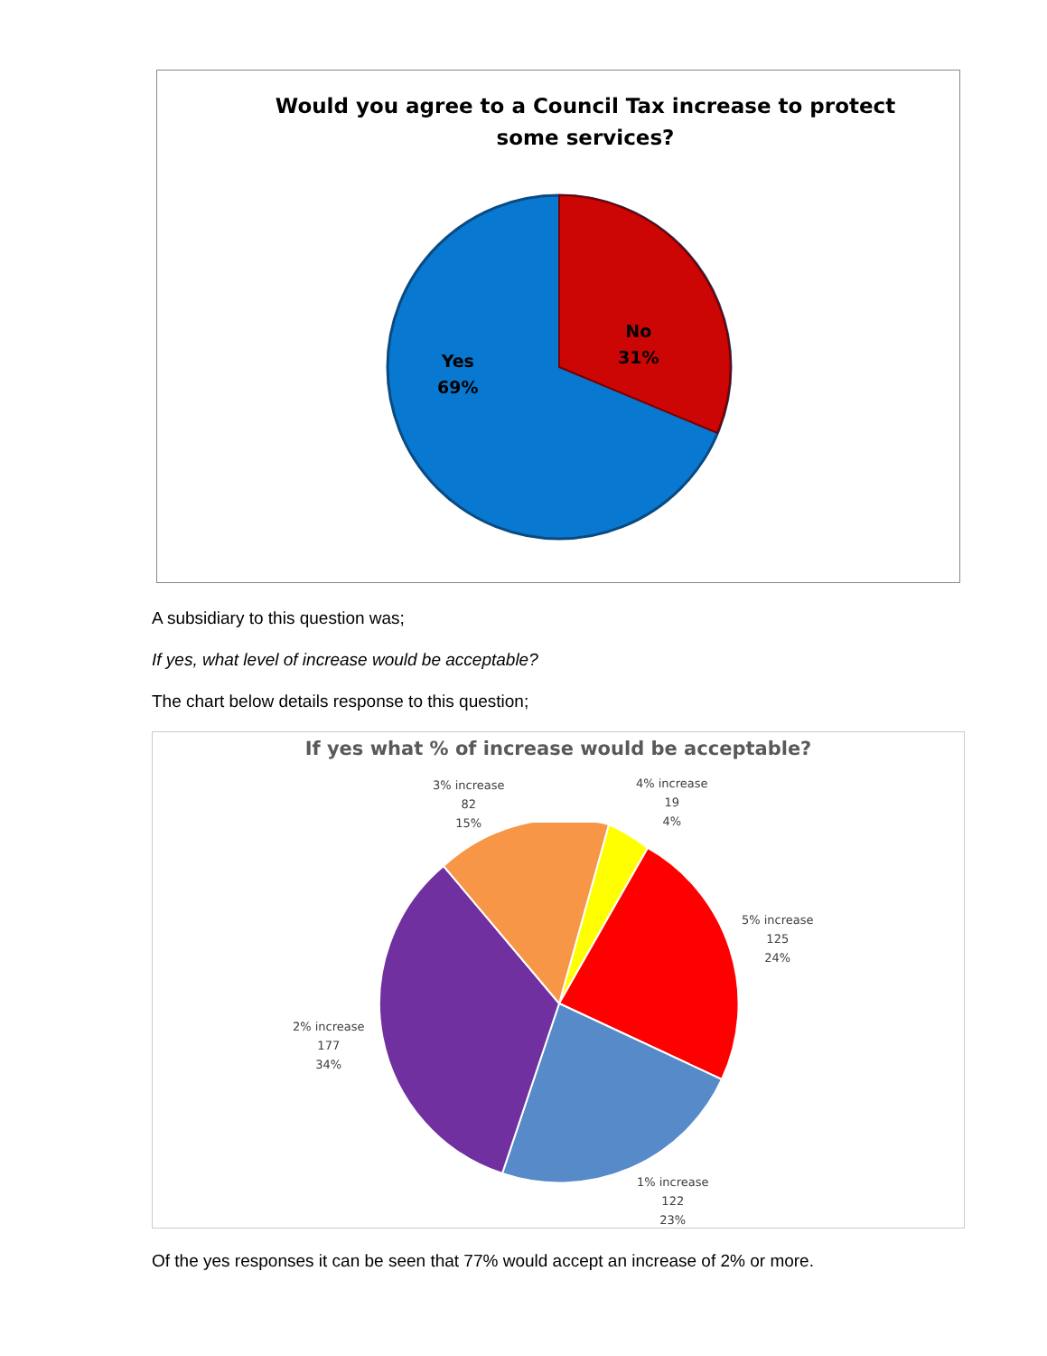Would you agree to a Council Tax increase to protect some services?
Yes
69%
No
31%
A subsidiary to this question was;
If yes, what level of increase would be acceptable?
The chart below details response to this question;
If yes what % of increase would be acceptable?
3% increase
82
15%
4% increase
19
4%
5% increase
125
24%
2% increase
177
34%
1% increase
122
23%
Of the yes responses it can be seen that 77% would accept an increase of 2% or more.